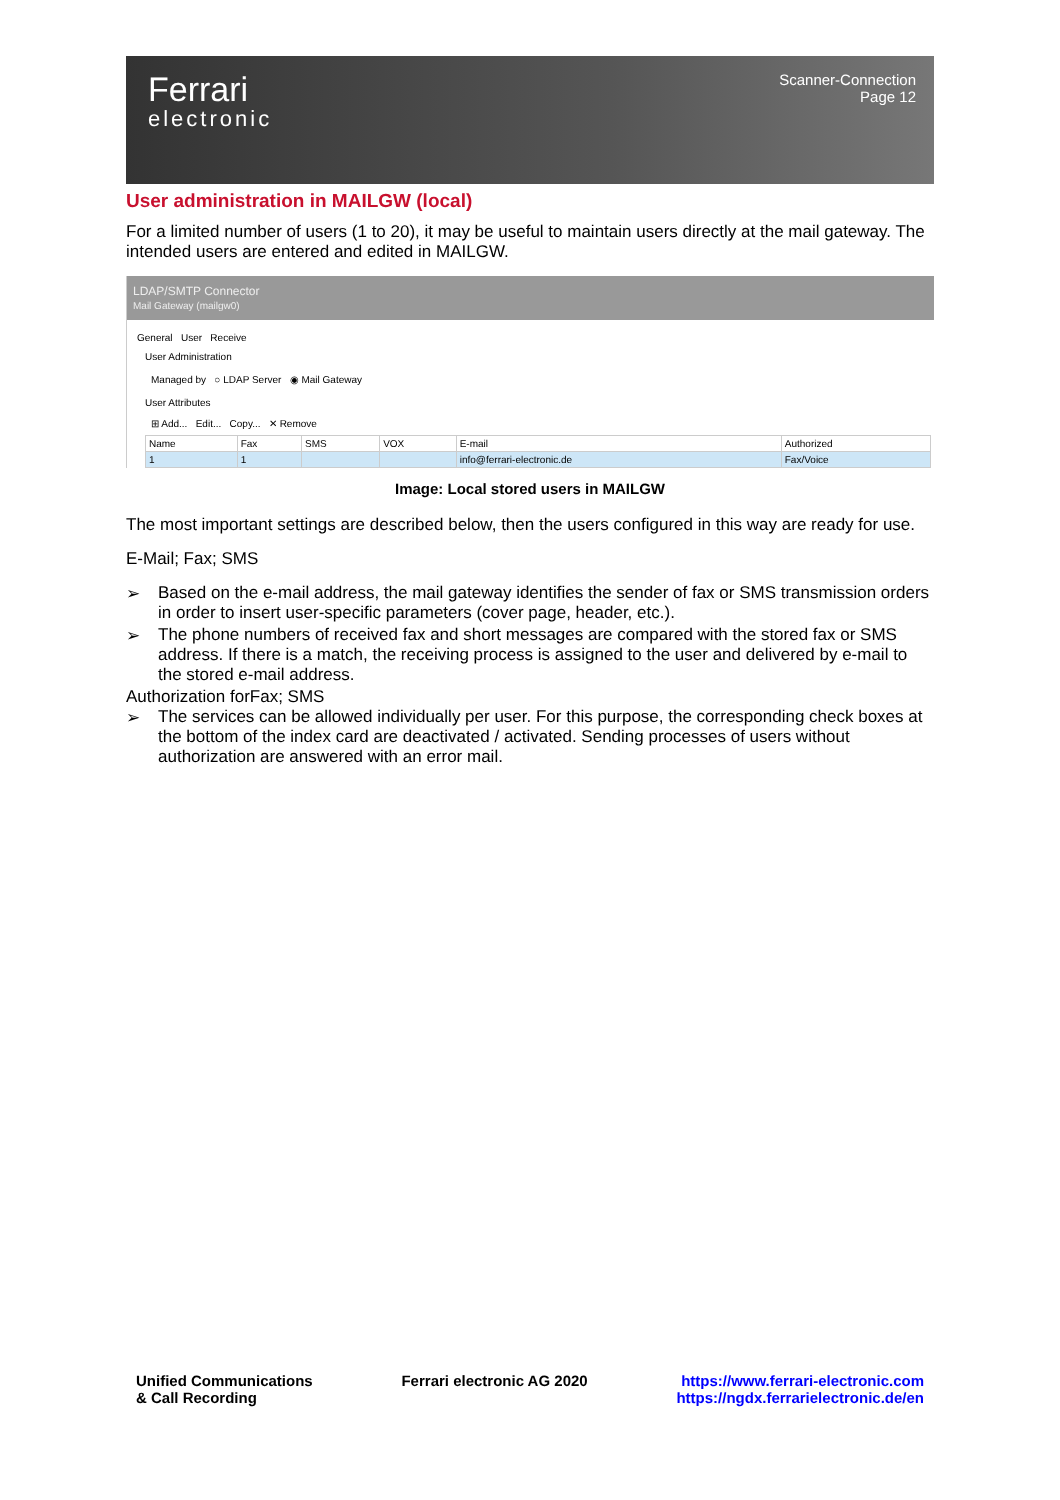Ferrari
electronic
Scanner-Connection
Page 12
User administration in MAILGW (local)
For a limited number of users (1 to 20), it may be useful to maintain users directly at the mail gateway. The intended users are entered and edited in MAILGW.
LDAP/SMTP Connector
Mail Gateway (mailgw0)
General User Receive
User Administration
Managed by ○ LDAP Server ◉ Mail Gateway
User Attributes
⊞ Add... Edit... Copy... ✕ Remove
| Name | Fax | SMS | VOX | E-mail | Authorized |
| --- | --- | --- | --- | --- | --- |
| 1 | 1 | | | info@ferrari-electronic.de | Fax/Voice |
Image: Local stored users in MAILGW
The most important settings are described below, then the users configured in this way are ready for use.
E-Mail; Fax; SMS
➢ Based on the e-mail address, the mail gateway identifies the sender of fax or SMS transmission orders in order to insert user-specific parameters (cover page, header, etc.).
➢ The phone numbers of received fax and short messages are compared with the stored fax or SMS address. If there is a match, the receiving process is assigned to the user and delivered by e-mail to the stored e-mail address.
Authorization forFax; SMS
➢ The services can be allowed individually per user. For this purpose, the corresponding check boxes at the bottom of the index card are deactivated / activated. Sending processes of users without authorization are answered with an error mail.
Unified Communications
& Call Recording
Ferrari electronic AG 2020 https://www.ferrari-electronic.com
https://ngdx.ferrarielectronic.de/en